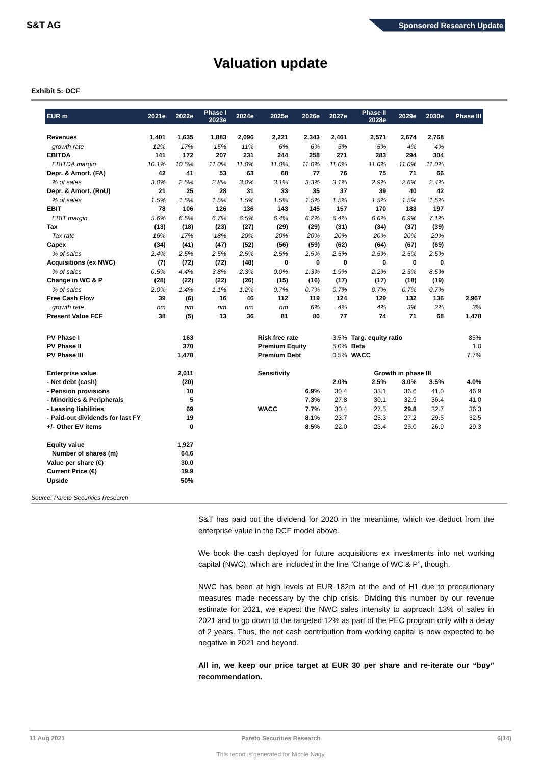S&T AG Sponsored Research Update
Valuation update
Exhibit 5: DCF
| EUR m | 2021e | 2022e | Phase I 2023e | 2024e | 2025e | 2026e | 2027e | Phase II 2028e | 2029e | 2030e | Phase III |
| --- | --- | --- | --- | --- | --- | --- | --- | --- | --- | --- | --- |
| Revenues | 1,401 | 1,635 | 1,883 | 2,096 | 2,221 | 2,343 | 2,461 | 2,571 | 2,674 | 2,768 | |
| growth rate | 12% | 17% | 15% | 11% | 6% | 6% | 5% | 5% | 4% | 4% | |
| EBITDA | 141 | 172 | 207 | 231 | 244 | 258 | 271 | 283 | 294 | 304 | |
| EBITDA margin | 10.1% | 10.5% | 11.0% | 11.0% | 11.0% | 11.0% | 11.0% | 11.0% | 11.0% | 11.0% | |
| Depr. & Amort. (FA) | 42 | 41 | 53 | 63 | 68 | 77 | 76 | 75 | 71 | 66 | |
| % of sales | 3.0% | 2.5% | 2.8% | 3.0% | 3.1% | 3.3% | 3.1% | 2.9% | 2.6% | 2.4% | |
| Depr. & Amort. (RoU) | 21 | 25 | 28 | 31 | 33 | 35 | 37 | 39 | 40 | 42 | |
| % of sales | 1.5% | 1.5% | 1.5% | 1.5% | 1.5% | 1.5% | 1.5% | 1.5% | 1.5% | 1.5% | |
| EBIT | 78 | 106 | 126 | 136 | 143 | 145 | 157 | 170 | 183 | 197 | |
| EBIT margin | 5.6% | 6.5% | 6.7% | 6.5% | 6.4% | 6.2% | 6.4% | 6.6% | 6.9% | 7.1% | |
| Tax | (13) | (18) | (23) | (27) | (29) | (29) | (31) | (34) | (37) | (39) | |
| Tax rate | 16% | 17% | 18% | 20% | 20% | 20% | 20% | 20% | 20% | 20% | |
| Capex | (34) | (41) | (47) | (52) | (56) | (59) | (62) | (64) | (67) | (69) | |
| % of sales | 2.4% | 2.5% | 2.5% | 2.5% | 2.5% | 2.5% | 2.5% | 2.5% | 2.5% | 2.5% | |
| Acquisitions (ex NWC) | (7) | (72) | (72) | (48) | 0 | 0 | 0 | 0 | 0 | 0 | |
| % of sales | 0.5% | 4.4% | 3.8% | 2.3% | 0.0% | 1.3% | 1.9% | 2.2% | 2.3% | 8.5% | |
| Change in WC & P | (28) | (22) | (22) | (26) | (15) | (16) | (17) | (17) | (18) | (19) | |
| % of sales | 2.0% | 1.4% | 1.1% | 1.2% | 0.7% | 0.7% | 0.7% | 0.7% | 0.7% | 0.7% | |
| Free Cash Flow | 39 | (6) | 16 | 46 | 112 | 119 | 124 | 129 | 132 | 136 | 2,967 |
| growth rate | nm | nm | nm | nm | nm | 6% | 4% | 4% | 3% | 2% | 3% |
| Present Value FCF | 38 | (5) | 13 | 36 | 81 | 80 | 77 | 74 | 71 | 68 | 1,478 |
| PV Phase I | | 163 | | | Risk free rate | | 3.5% | Targ. equity ratio | | 85% | |
| PV Phase II | | 370 | | | Premium Equity | | 5.0% | Beta | | 1.0 | |
| PV Phase III | | 1,478 | | | Premium Debt | | 0.5% | WACC | | 7.7% | |
| Enterprise value | | 2,011 | | | Sensitivity | | Growth in phase III | | | | |
| - Net debt (cash) | | (20) | | | | | 2.0% | 2.5% | 3.0% | 3.5% | 4.0% |
| - Pension provisions | | 10 | | | | 6.9% | 30.4 | 33.1 | 36.6 | 41.0 | 46.9 |
| - Minorities & Peripherals | | 5 | | | | 7.3% | 27.8 | 30.1 | 32.9 | 36.4 | 41.0 |
| - Leasing liabilities | | 69 | | | WACC | 7.7% | 30.4 | 27.5 | 29.8 | 32.7 | 36.3 |
| - Paid-out dividends for last FY | | 19 | | | | 8.1% | 23.7 | 25.3 | 27.2 | 29.5 | 32.5 |
| +/- Other EV items | | 0 | | | | 8.5% | 22.0 | 23.4 | 25.0 | 26.9 | 29.3 |
| Equity value | | 1,927 | | | | | | | | | |
| Number of shares (m) | | 64.6 | | | | | | | | | |
| Value per share (€) | | 30.0 | | | | | | | | | |
| Current Price (€) | | 19.9 | | | | | | | | | |
| Upside | | 50% | | | | | | | | | |
Source: Pareto Securities Research
S&T has paid out the dividend for 2020 in the meantime, which we deduct from the enterprise value in the DCF model above.
We book the cash deployed for future acquisitions ex investments into net working capital (NWC), which are included in the line “Change of WC & P”, though.
NWC has been at high levels at EUR 182m at the end of H1 due to precautionary measures made necessary by the chip crisis. Dividing this number by our revenue estimate for 2021, we expect the NWC sales intensity to approach 13% of sales in 2021 and to go down to the targeted 12% as part of the PEC program only with a delay of 2 years. Thus, the net cash contribution from working capital is now expected to be negative in 2021 and beyond.
All in, we keep our price target at EUR 30 per share and re-iterate our “buy” recommendation.
11 Aug 2021 Pareto Securities Research 6(14)
This report is generated for Nicole Nagy